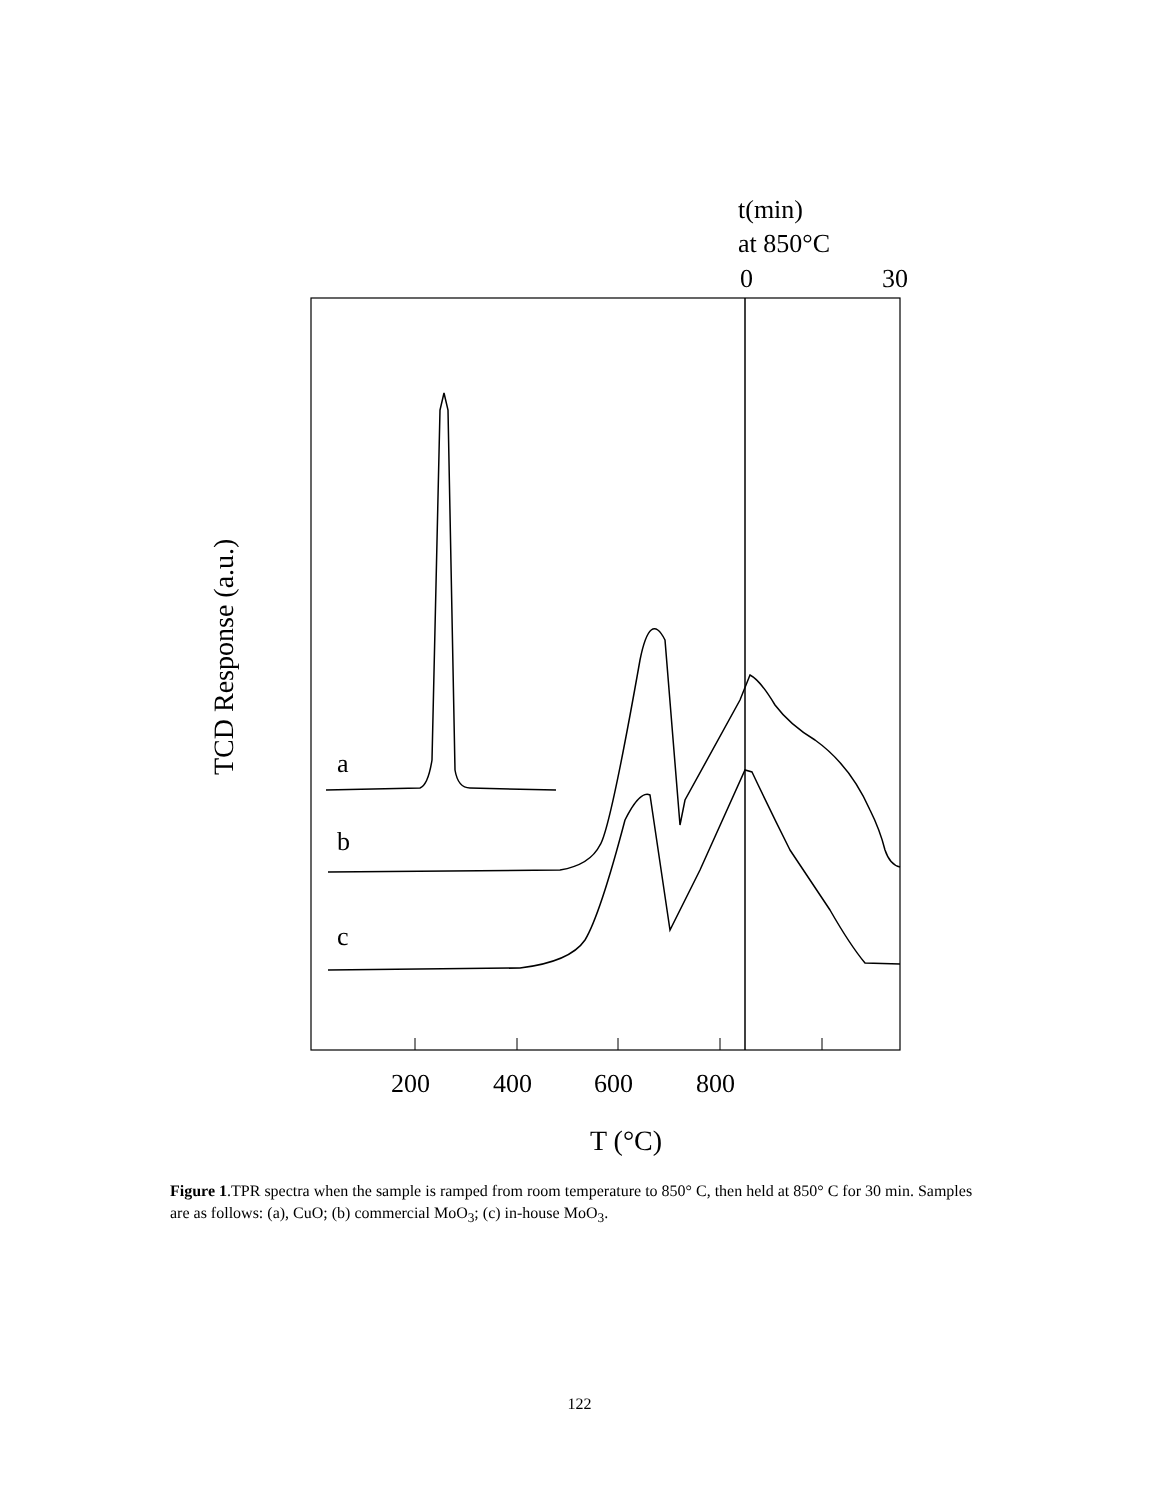t(min)
at 850°C
0
30
a
b
c
200
400
600
800
T (°C)
TCD Response (a.u.)
Figure 1.TPR spectra when the sample is ramped from room temperature to 850° C, then held at 850° C for 30 min. Samples are as follows: (a), CuO; (b) commercial MoO<sub>3</sub>; (c) in-house MoO<sub>3</sub>.
122